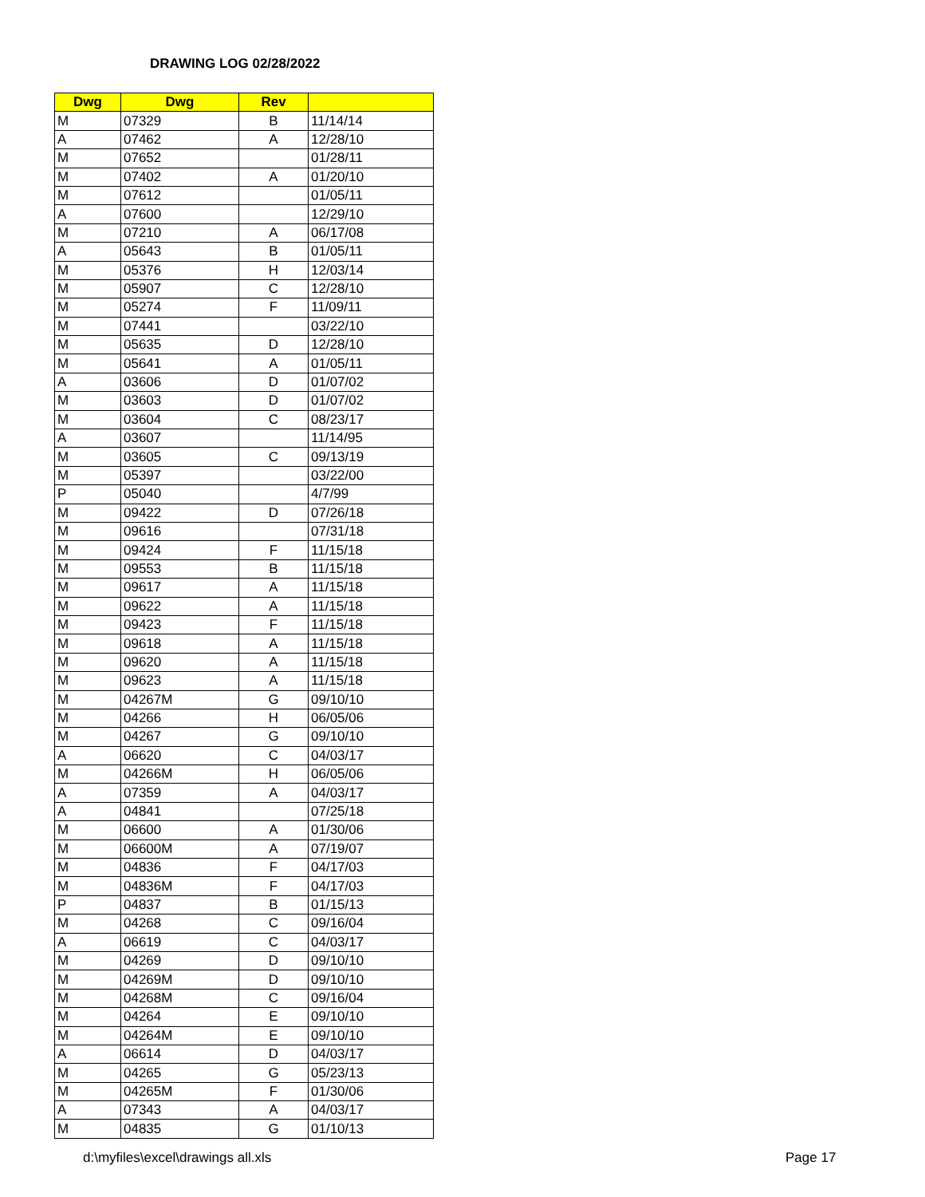DRAWING LOG 02/28/2022
| Dwg | Dwg | Rev | |
| --- | --- | --- | --- |
| M | 07329 | B | 11/14/14 |
| A | 07462 | A | 12/28/10 |
| M | 07652 | | 01/28/11 |
| M | 07402 | A | 01/20/10 |
| M | 07612 | | 01/05/11 |
| A | 07600 | | 12/29/10 |
| M | 07210 | A | 06/17/08 |
| A | 05643 | B | 01/05/11 |
| M | 05376 | H | 12/03/14 |
| M | 05907 | C | 12/28/10 |
| M | 05274 | F | 11/09/11 |
| M | 07441 | | 03/22/10 |
| M | 05635 | D | 12/28/10 |
| M | 05641 | A | 01/05/11 |
| A | 03606 | D | 01/07/02 |
| M | 03603 | D | 01/07/02 |
| M | 03604 | C | 08/23/17 |
| A | 03607 | | 11/14/95 |
| M | 03605 | C | 09/13/19 |
| M | 05397 | | 03/22/00 |
| P | 05040 | | 4/7/99 |
| M | 09422 | D | 07/26/18 |
| M | 09616 | | 07/31/18 |
| M | 09424 | F | 11/15/18 |
| M | 09553 | B | 11/15/18 |
| M | 09617 | A | 11/15/18 |
| M | 09622 | A | 11/15/18 |
| M | 09423 | F | 11/15/18 |
| M | 09618 | A | 11/15/18 |
| M | 09620 | A | 11/15/18 |
| M | 09623 | A | 11/15/18 |
| M | 04267M | G | 09/10/10 |
| M | 04266 | H | 06/05/06 |
| M | 04267 | G | 09/10/10 |
| A | 06620 | C | 04/03/17 |
| M | 04266M | H | 06/05/06 |
| A | 07359 | A | 04/03/17 |
| A | 04841 | | 07/25/18 |
| M | 06600 | A | 01/30/06 |
| M | 06600M | A | 07/19/07 |
| M | 04836 | F | 04/17/03 |
| M | 04836M | F | 04/17/03 |
| P | 04837 | B | 01/15/13 |
| M | 04268 | C | 09/16/04 |
| A | 06619 | C | 04/03/17 |
| M | 04269 | D | 09/10/10 |
| M | 04269M | D | 09/10/10 |
| M | 04268M | C | 09/16/04 |
| M | 04264 | E | 09/10/10 |
| M | 04264M | E | 09/10/10 |
| A | 06614 | D | 04/03/17 |
| M | 04265 | G | 05/23/13 |
| M | 04265M | F | 01/30/06 |
| A | 07343 | A | 04/03/17 |
| M | 04835 | G | 01/10/13 |
d:\myfiles\excel\drawings all.xls
Page 17